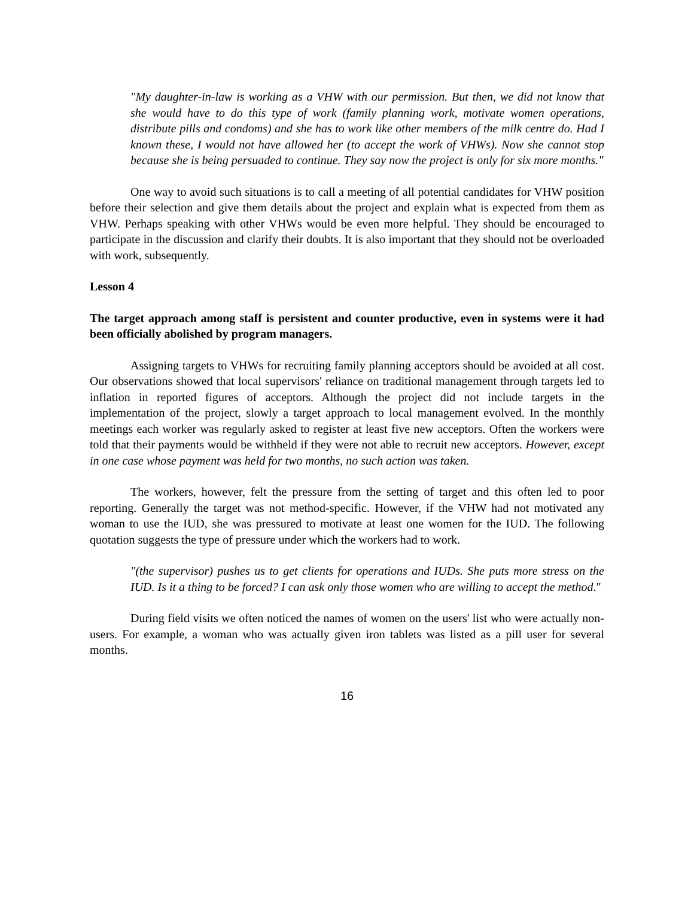"My daughter-in-law is working as a VHW with our permission. But then, we did not know that she would have to do this type of work (family planning work, motivate women operations, distribute pills and condoms) and she has to work like other members of the milk centre do. Had I known these, I would not have allowed her (to accept the work of VHWs). Now she cannot stop because she is being persuaded to continue. They say now the project is only for six more months."
One way to avoid such situations is to call a meeting of all potential candidates for VHW position before their selection and give them details about the project and explain what is expected from them as VHW. Perhaps speaking with other VHWs would be even more helpful. They should be encouraged to participate in the discussion and clarify their doubts. It is also important that they should not be overloaded with work, subsequently.
Lesson 4
The target approach among staff is persistent and counter productive, even in systems were it had been officially abolished by program managers.
Assigning targets to VHWs for recruiting family planning acceptors should be avoided at all cost. Our observations showed that local supervisors' reliance on traditional management through targets led to inflation in reported figures of acceptors. Although the project did not include targets in the implementation of the project, slowly a target approach to local management evolved. In the monthly meetings each worker was regularly asked to register at least five new acceptors. Often the workers were told that their payments would be withheld if they were not able to recruit new acceptors. However, except in one case whose payment was held for two months, no such action was taken.
The workers, however, felt the pressure from the setting of target and this often led to poor reporting. Generally the target was not method-specific. However, if the VHW had not motivated any woman to use the IUD, she was pressured to motivate at least one women for the IUD. The following quotation suggests the type of pressure under which the workers had to work.
"(the supervisor) pushes us to get clients for operations and IUDs. She puts more stress on the IUD. Is it a thing to be forced? I can ask only those women who are willing to accept the method."
During field visits we often noticed the names of women on the users' list who were actually non-users. For example, a woman who was actually given iron tablets was listed as a pill user for several months.
16